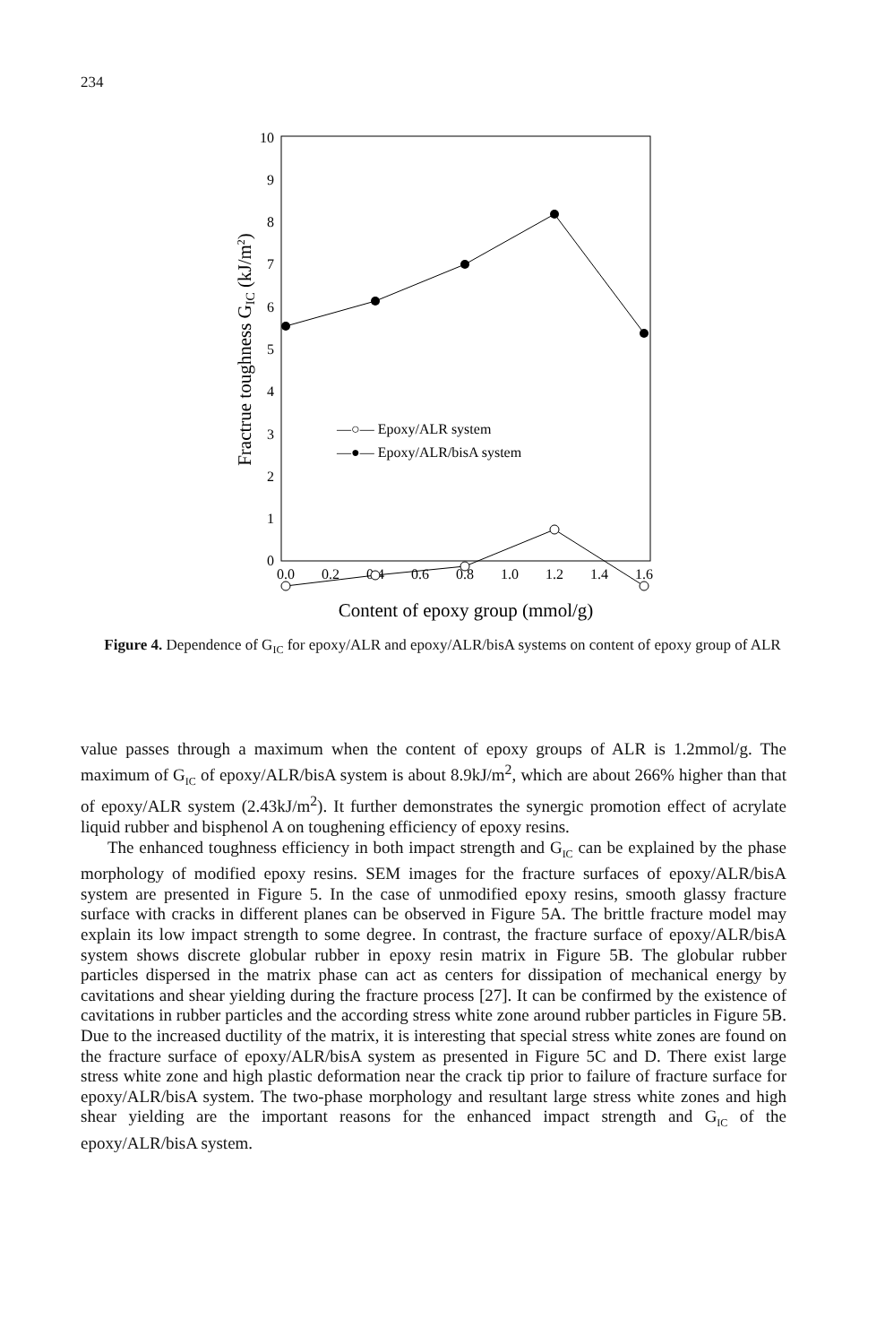234
0
1
2
3
4
5
6
7
8
9
10
0.0
0.2
0.4
0.6
0.8
1.0
1.2
1.4
1.6
Content of epoxy group (mmol/g)
Fractrue toughness GIC (kJ/m2)
—○— Epoxy/ALR system
—●— Epoxy/ALR/bisA system
Figure 4. Dependence of G<sub>IC</sub> for epoxy/ALR and epoxy/ALR/bisA systems on content of epoxy group of ALR
value passes through a maximum when the content of epoxy groups of ALR is 1.2mmol/g. The maximum of G<sub>IC</sub> of epoxy/ALR/bisA system is about 8.9kJ/m<sup>2</sup>, which are about 266% higher than that of epoxy/ALR system (2.43kJ/m<sup>2</sup>). It further demonstrates the synergic promotion effect of acrylate liquid rubber and bisphenol A on toughening efficiency of epoxy resins.
The enhanced toughness efficiency in both impact strength and G<sub>IC</sub> can be explained by the phase morphology of modified epoxy resins. SEM images for the fracture surfaces of epoxy/ALR/bisA system are presented in Figure 5. In the case of unmodified epoxy resins, smooth glassy fracture surface with cracks in different planes can be observed in Figure 5A. The brittle fracture model may explain its low impact strength to some degree. In contrast, the fracture surface of epoxy/ALR/bisA system shows discrete globular rubber in epoxy resin matrix in Figure 5B. The globular rubber particles dispersed in the matrix phase can act as centers for dissipation of mechanical energy by cavitations and shear yielding during the fracture process [27]. It can be confirmed by the existence of cavitations in rubber particles and the according stress white zone around rubber particles in Figure 5B. Due to the increased ductility of the matrix, it is interesting that special stress white zones are found on the fracture surface of epoxy/ALR/bisA system as presented in Figure 5C and D. There exist large stress white zone and high plastic deformation near the crack tip prior to failure of fracture surface for epoxy/ALR/bisA system. The two-phase morphology and resultant large stress white zones and high shear yielding are the important reasons for the enhanced impact strength and G<sub>IC</sub> of the epoxy/ALR/bisA system.